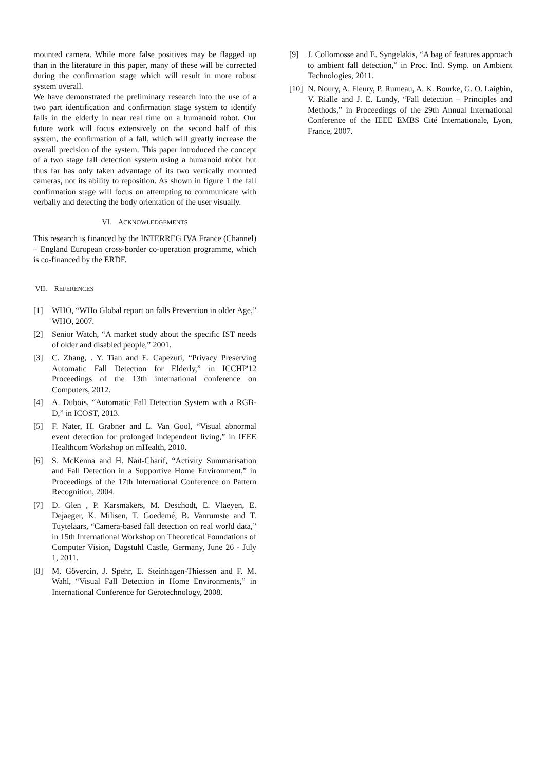mounted camera. While more false positives may be flagged up than in the literature in this paper, many of these will be corrected during the confirmation stage which will result in more robust system overall.
We have demonstrated the preliminary research into the use of a two part identification and confirmation stage system to identify falls in the elderly in near real time on a humanoid robot. Our future work will focus extensively on the second half of this system, the confirmation of a fall, which will greatly increase the overall precision of the system. This paper introduced the concept of a two stage fall detection system using a humanoid robot but thus far has only taken advantage of its two vertically mounted cameras, not its ability to reposition. As shown in figure 1 the fall confirmation stage will focus on attempting to communicate with verbally and detecting the body orientation of the user visually.
VI. ACKNOWLEDGEMENTS
This research is financed by the INTERREG IVA France (Channel) – England European cross-border co-operation programme, which is co-financed by the ERDF.
VII. REFERENCES
[1] WHO, “WHo Global report on falls Prevention in older Age,” WHO, 2007.
[2] Senior Watch, “A market study about the specific IST needs of older and disabled people,” 2001.
[3] C. Zhang, . Y. Tian and E. Capezuti, “Privacy Preserving Automatic Fall Detection for Elderly,” in ICCHP'12 Proceedings of the 13th international conference on Computers, 2012.
[4] A. Dubois, “Automatic Fall Detection System with a RGB-D,” in ICOST, 2013.
[5] F. Nater, H. Grabner and L. Van Gool, “Visual abnormal event detection for prolonged independent living,” in IEEE Healthcom Workshop on mHealth, 2010.
[6] S. McKenna and H. Nait-Charif, “Activity Summarisation and Fall Detection in a Supportive Home Environment,” in Proceedings of the 17th International Conference on Pattern Recognition, 2004.
[7] D. Glen , P. Karsmakers, M. Deschodt, E. Vlaeyen, E. Dejaeger, K. Milisen, T. Goedemé, B. Vanrumste and T. Tuytelaars, “Camera-based fall detection on real world data,” in 15th International Workshop on Theoretical Foundations of Computer Vision, Dagstuhl Castle, Germany, June 26 - July 1, 2011.
[8] M. Gövercin, J. Spehr, E. Steinhagen-Thiessen and F. M. Wahl, “Visual Fall Detection in Home Environments,” in International Conference for Gerotechnology, 2008.
[9] J. Collomosse and E. Syngelakis, “A bag of features approach to ambient fall detection,” in Proc. Intl. Symp. on Ambient Technologies, 2011.
[10]
N. Noury, A. Fleury, P. Rumeau, A. K. Bourke, G. O. Laighin, V. Rialle and J. E. Lundy, “Fall detection – Principles and Methods,” in Proceedings of the 29th Annual International Conference of the IEEE EMBS Cité Internationale, Lyon, France, 2007.